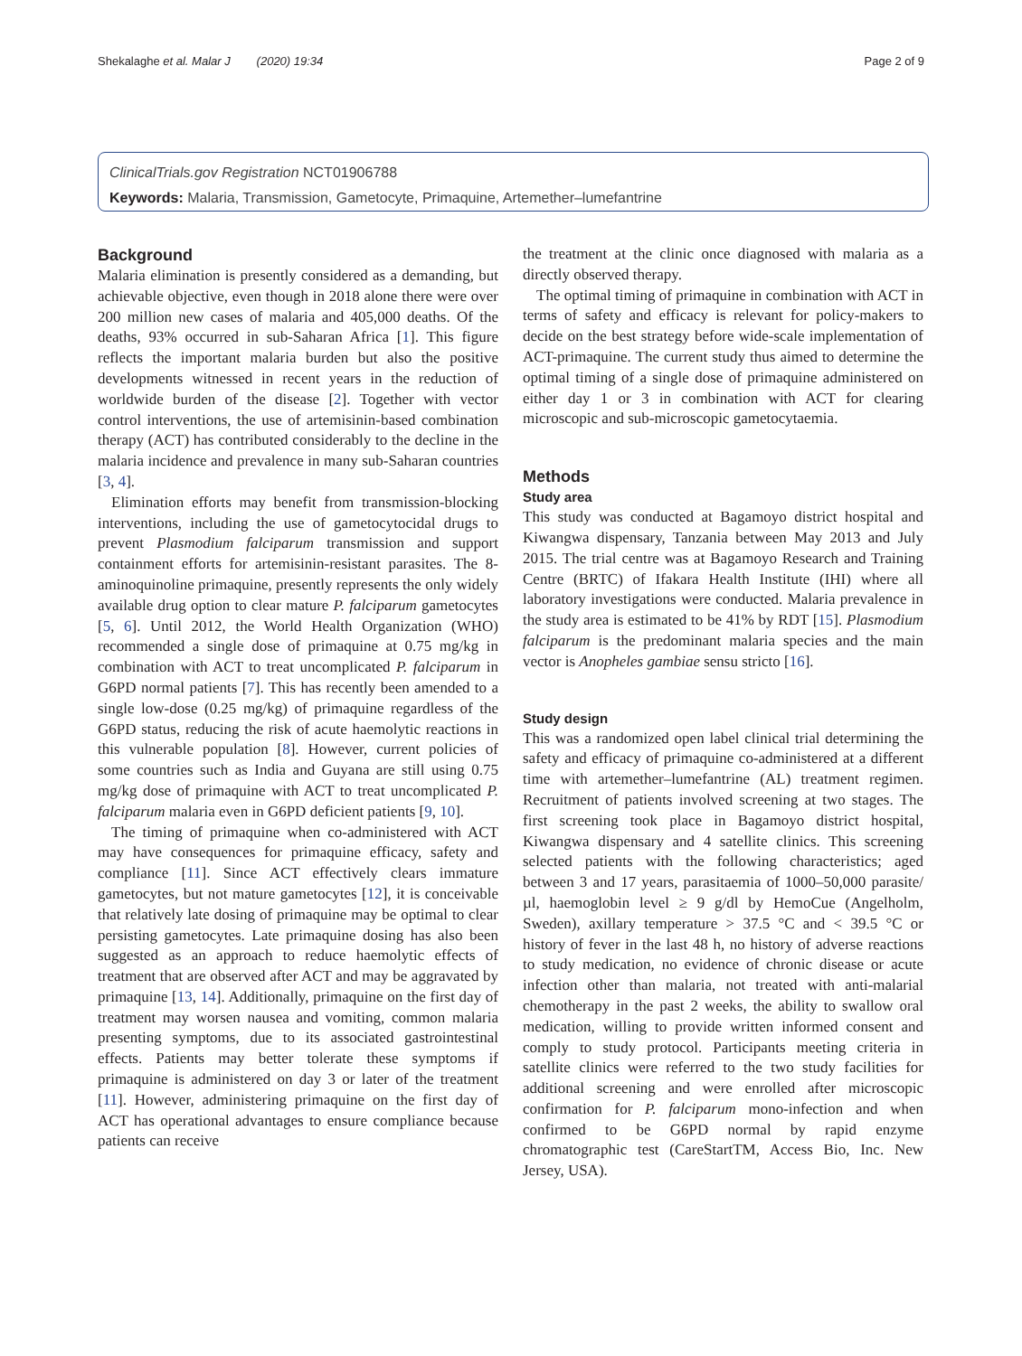Shekalaghe et al. Malar J (2020) 19:34 Page 2 of 9
ClinicalTrials.gov Registration NCT01906788
Keywords: Malaria, Transmission, Gametocyte, Primaquine, Artemether–lumefantrine
Background
Malaria elimination is presently considered as a demanding, but achievable objective, even though in 2018 alone there were over 200 million new cases of malaria and 405,000 deaths. Of the deaths, 93% occurred in sub-Saharan Africa [1]. This figure reflects the important malaria burden but also the positive developments witnessed in recent years in the reduction of worldwide burden of the disease [2]. Together with vector control interventions, the use of artemisinin-based combination therapy (ACT) has contributed considerably to the decline in the malaria incidence and prevalence in many sub-Saharan countries [3, 4].
Elimination efforts may benefit from transmission-blocking interventions, including the use of gametocytocidal drugs to prevent Plasmodium falciparum transmission and support containment efforts for artemisinin-resistant parasites. The 8-aminoquinoline primaquine, presently represents the only widely available drug option to clear mature P. falciparum gametocytes [5, 6]. Until 2012, the World Health Organization (WHO) recommended a single dose of primaquine at 0.75 mg/kg in combination with ACT to treat uncomplicated P. falciparum in G6PD normal patients [7]. This has recently been amended to a single low-dose (0.25 mg/kg) of primaquine regardless of the G6PD status, reducing the risk of acute haemolytic reactions in this vulnerable population [8]. However, current policies of some countries such as India and Guyana are still using 0.75 mg/kg dose of primaquine with ACT to treat uncomplicated P. falciparum malaria even in G6PD deficient patients [9, 10].
The timing of primaquine when co-administered with ACT may have consequences for primaquine efficacy, safety and compliance [11]. Since ACT effectively clears immature gametocytes, but not mature gametocytes [12], it is conceivable that relatively late dosing of primaquine may be optimal to clear persisting gametocytes. Late primaquine dosing has also been suggested as an approach to reduce haemolytic effects of treatment that are observed after ACT and may be aggravated by primaquine [13, 14]. Additionally, primaquine on the first day of treatment may worsen nausea and vomiting, common malaria presenting symptoms, due to its associated gastrointestinal effects. Patients may better tolerate these symptoms if primaquine is administered on day 3 or later of the treatment [11]. However, administering primaquine on the first day of ACT has operational advantages to ensure compliance because patients can receive
the treatment at the clinic once diagnosed with malaria as a directly observed therapy.
The optimal timing of primaquine in combination with ACT in terms of safety and efficacy is relevant for policy-makers to decide on the best strategy before wide-scale implementation of ACT-primaquine. The current study thus aimed to determine the optimal timing of a single dose of primaquine administered on either day 1 or 3 in combination with ACT for clearing microscopic and sub-microscopic gametocytaemia.
Methods
Study area
This study was conducted at Bagamoyo district hospital and Kiwangwa dispensary, Tanzania between May 2013 and July 2015. The trial centre was at Bagamoyo Research and Training Centre (BRTC) of Ifakara Health Institute (IHI) where all laboratory investigations were conducted. Malaria prevalence in the study area is estimated to be 41% by RDT [15]. Plasmodium falciparum is the predominant malaria species and the main vector is Anopheles gambiae sensu stricto [16].
Study design
This was a randomized open label clinical trial determining the safety and efficacy of primaquine co-administered at a different time with artemether–lumefantrine (AL) treatment regimen. Recruitment of patients involved screening at two stages. The first screening took place in Bagamoyo district hospital, Kiwangwa dispensary and 4 satellite clinics. This screening selected patients with the following characteristics; aged between 3 and 17 years, parasitaemia of 1000–50,000 parasite/µl, haemoglobin level ≥ 9 g/dl by HemoCue (Angelholm, Sweden), axillary temperature > 37.5 °C and < 39.5 °C or history of fever in the last 48 h, no history of adverse reactions to study medication, no evidence of chronic disease or acute infection other than malaria, not treated with anti-malarial chemotherapy in the past 2 weeks, the ability to swallow oral medication, willing to provide written informed consent and comply to study protocol. Participants meeting criteria in satellite clinics were referred to the two study facilities for additional screening and were enrolled after microscopic confirmation for P. falciparum mono-infection and when confirmed to be G6PD normal by rapid enzyme chromatographic test (CareStartTM, Access Bio, Inc. New Jersey, USA).